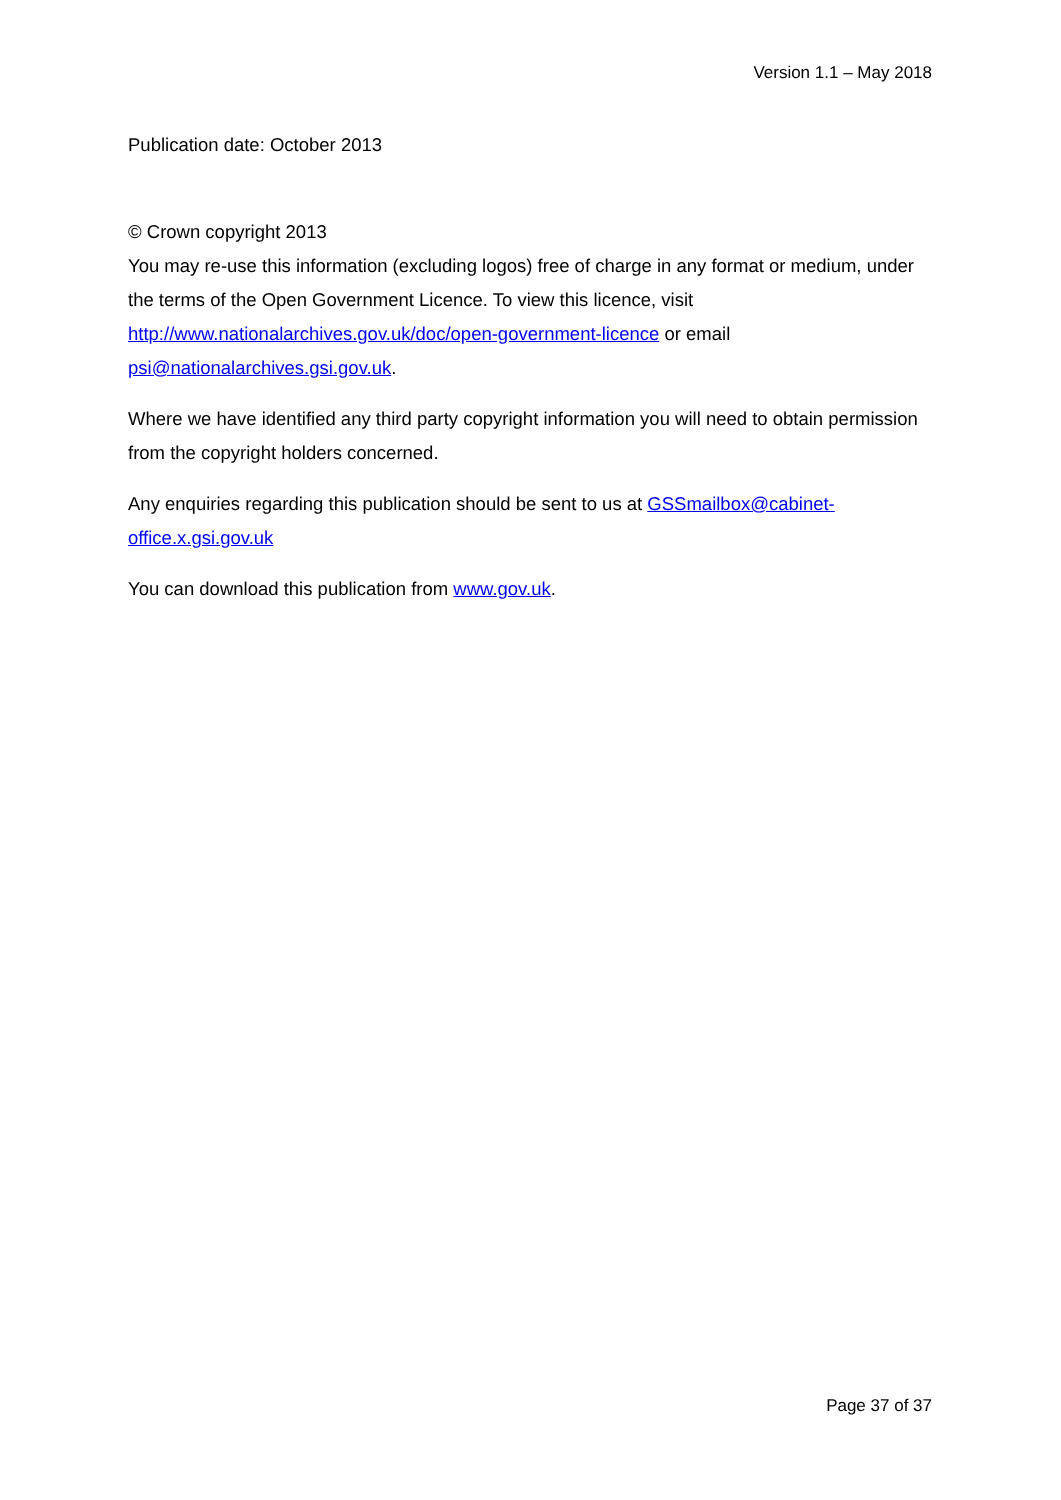Version 1.1 – May 2018
Publication date: October 2013
© Crown copyright 2013
You may re-use this information (excluding logos) free of charge in any format or medium, under the terms of the Open Government Licence. To view this licence, visit http://www.nationalarchives.gov.uk/doc/open-government-licence or email psi@nationalarchives.gsi.gov.uk.
Where we have identified any third party copyright information you will need to obtain permission from the copyright holders concerned.
Any enquiries regarding this publication should be sent to us at GSSmailbox@cabinet-office.x.gsi.gov.uk
You can download this publication from www.gov.uk.
Page 37 of 37